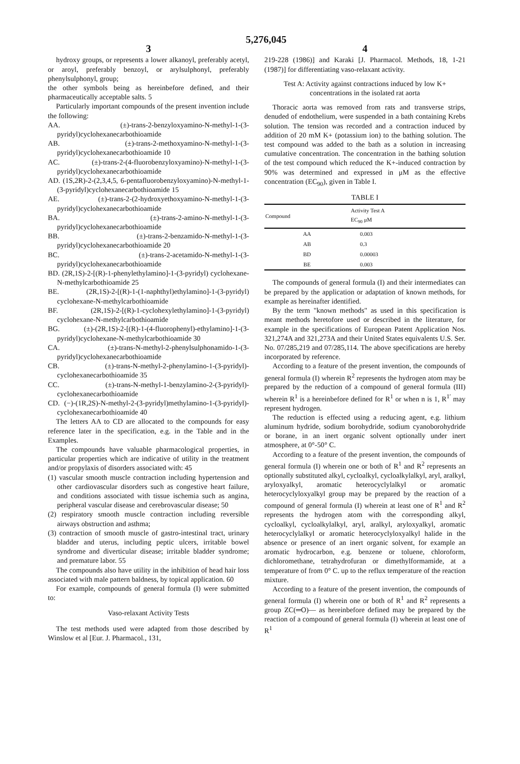5,276,045
3
hydroxy groups, or represents a lower alkanoyl, preferably acetyl, or aroyl, preferably benzoyl, or arylsulphonyl, preferably phenylsulphonyl, group;
the other symbols being as hereinbefore defined, and their pharmaceutically acceptable salts. 5
Particularly important compounds of the present invention include the following:
AA. (±)-trans-2-benzyloxyamino-N-methyl-1-(3-pyridyl)cyclohexanecarbothioamide
AB. (±)-trans-2-methoxyamino-N-methyl-1-(3-pyridyl)cyclohexanecarbothioamide 10
AC. (±)-trans-2-(4-fluorobenzyloxyamino)-N-methyl-1-(3-pyridyl)cyclohexanecarbothioamide
AD. (1S,2R)-2-(2,3,4,5, 6-pentafluorobenzyloxyamino)-N-methyl-1-(3-pyridyl)cyclohexanecarbothioamide 15
AE. (±)-trans-2-(2-hydroxyethoxyamino-N-methyl-1-(3-pyridyl)cyclohexanecarbothioamide
BA. (±)-trans-2-amino-N-methyl-1-(3-pyridyl)cyclohexanecarbothioamide
BB. (±)-trans-2-benzamido-N-methyl-1-(3-pyridyl)cyclohexanecarbothioamide 20
BC. (±)-trans-2-acetamido-N-methyl-1-(3-pyridyl)cyclohexanecarbothioamide
BD. (2R,1S)-2-[(R)-1-phenylethylamino]-1-(3-pyridyl) cyclohexane-N-methylcarbothioamide 25
BE. (2R,1S)-2-[(R)-1-(1-naphthyl)ethylamino]-1-(3-pyridyl) cyclohexane-N-methylcarbothioamide
BF. (2R,1S)-2-[(R)-1-cyclohexylethylamino]-1-(3-pyridyl) cyclohexane-N-methylcarbothioamide
BG. (±)-(2R,1S)-2-[(R)-1-(4-fluorophenyl)-ethylamino]-1-(3-pyridyl)cyclohexane-N-methylcarbothioamide 30
CA. (±)-trans-N-methyl-2-phenylsulphonamido-1-(3-pyridyl)cyclohexanecarbothioamide
CB. (±)-trans-N-methyl-2-phenylamino-1-(3-pyridyl)-cyclohexanecarbothioamide 35
CC. (±)-trans-N-methyl-1-benzylamino-2-(3-pyridyl)-cyclohexanecarbothioamide
CD. (−)-(1R,2S)-N-methyl-2-(3-pyridyl)methylamino-1-(3-pyridyl)-cyclohexanecarbothioamide 40
The letters AA to CD are allocated to the compounds for easy reference later in the specification, e.g. in the Table and in the Examples.
The compounds have valuable pharmacological properties, in particular properties which are indicative of utility in the treatment and/or propylaxis of disorders associated with: 45
(1) vascular smooth muscle contraction including hypertension and other cardiovascular disorders such as congestive heart failure, and conditions associated with tissue ischemia such as angina, peripheral vascular disease and cerebrovascular disease; 50
(2) respiratory smooth muscle contraction including reversible airways obstruction and asthma;
(3) contraction of smooth muscle of gastro-intestinal tract, urinary bladder and uterus, including peptic ulcers, irritable bowel syndrome and diverticular disease; irritable bladder syndrome; and premature labor. 55
The compounds also have utility in the inhibition of head hair loss associated with male pattern baldness, by topical application. 60
For example, compounds of general formula (I) were submitted to:
Vaso-relaxant Activity Tests
The test methods used were adapted from those described by Winslow et al [Eur. J. Pharmacol., 131,
4
219-228 (1986)] and Karaki [J. Pharmacol. Methods, 18, 1-21 (1987)] for differentiating vaso-relaxant activity.
Test A: Activity against contractions induced by low K+ concentrations in the isolated rat aorta
Thoracic aorta was removed from rats and transverse strips, denuded of endothelium, were suspended in a bath containing Krebs solution. The tension was recorded and a contraction induced by addition of 20 mM K+ (potassium ion) to the bathing solution. The test compound was added to the bath as a solution in increasing cumulative concentration. The concentration in the bathing solution of the test compound which reduced the K+-induced contraction by 90% was determined and expressed in μM as the effective concentration (EC<sub>90</sub>), given in Table I.
TABLE I
| Compound | Activity Test A EC<sub>90</sub> μM |
| --- | --- |
| AA | 0.003 |
| AB | 0.3 |
| BD | 0.00003 |
| BE | 0.003 |
The compounds of general formula (I) and their intermediates can be prepared by the application or adaptation of known methods, for example as hereinafter identified.
By the term "known methods" as used in this specification is meant methods heretofore used or described in the literature, for example in the specifications of European Patent Application Nos. 321,274A and 321,273A and their United States equivalents U.S. Ser. No. 07/285,219 and 07/285,114. The above specifications are hereby incorporated by reference.
According to a feature of the present invention, the compounds of general formula (I) wherein R<sup>2</sup> represents the hydrogen atom may be prepared by the reduction of a compound of general formula (III) wherein R<sup>1</sup> is a hereinbefore defined for R<sup>1</sup> or when n is 1, R<sup>1′</sup> may represent hydrogen.
The reduction is effected using a reducing agent, e.g. lithium aluminum hydride, sodium borohydride, sodium cyanoborohydride or borane, in an inert organic solvent optionally under inert atmosphere, at 0°-50° C.
According to a feature of the present invention, the compounds of general formula (I) wherein one or both of R<sup>1</sup> and R<sup>2</sup> represents an optionally substituted alkyl, cycloalkyl, cycloalkylalkyl, aryl, aralkyl, aryloxyalkyl, aromatic heterocyclylalkyl or aromatic heterocyclyloxyalkyl group may be prepared by the reaction of a compound of general formula (I) wherein at least one of R<sup>1</sup> and R<sup>2</sup> represents the hydrogen atom with the corresponding alkyl, cycloalkyl, cycloalkylalkyl, aryl, aralkyl, aryloxyalkyl, aromatic heterocyclylalkyl or aromatic heterocyclyloxyalkyl halide in the absence or presence of an inert organic solvent, for example an aromatic hydrocarbon, e.g. benzene or toluene, chloroform, dichloromethane, tetrahydrofuran or dimethylformamide, at a temperature of from 0° C. up to the reflux temperature of the reaction mixture.
According to a feature of the present invention, the compounds of general formula (I) wherein one or both of R<sup>1</sup> and R<sup>2</sup> represents a group ZC(═O)— as hereinbefore defined may be prepared by the reaction of a compound of general formula (I) wherein at least one of R<sup>1</sup>